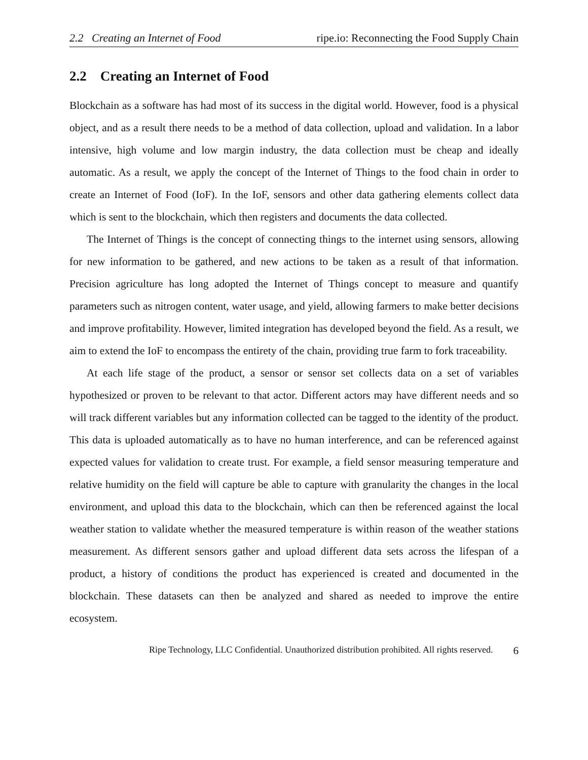2.2 Creating an Internet of Food ripe.io: Reconnecting the Food Supply Chain
2.2 Creating an Internet of Food
Blockchain as a software has had most of its success in the digital world. However, food is a physical object, and as a result there needs to be a method of data collection, upload and validation. In a labor intensive, high volume and low margin industry, the data collection must be cheap and ideally automatic. As a result, we apply the concept of the Internet of Things to the food chain in order to create an Internet of Food (IoF). In the IoF, sensors and other data gathering elements collect data which is sent to the blockchain, which then registers and documents the data collected.
The Internet of Things is the concept of connecting things to the internet using sensors, allowing for new information to be gathered, and new actions to be taken as a result of that information. Precision agriculture has long adopted the Internet of Things concept to measure and quantify parameters such as nitrogen content, water usage, and yield, allowing farmers to make better decisions and improve profitability. However, limited integration has developed beyond the field. As a result, we aim to extend the IoF to encompass the entirety of the chain, providing true farm to fork traceability.
At each life stage of the product, a sensor or sensor set collects data on a set of variables hypothesized or proven to be relevant to that actor. Different actors may have different needs and so will track different variables but any information collected can be tagged to the identity of the product. This data is uploaded automatically as to have no human interference, and can be referenced against expected values for validation to create trust. For example, a field sensor measuring temperature and relative humidity on the field will capture be able to capture with granularity the changes in the local environment, and upload this data to the blockchain, which can then be referenced against the local weather station to validate whether the measured temperature is within reason of the weather stations measurement. As different sensors gather and upload different data sets across the lifespan of a product, a history of conditions the product has experienced is created and documented in the blockchain. These datasets can then be analyzed and shared as needed to improve the entire ecosystem.
Ripe Technology, LLC Confidential. Unauthorized distribution prohibited. All rights reserved. 6